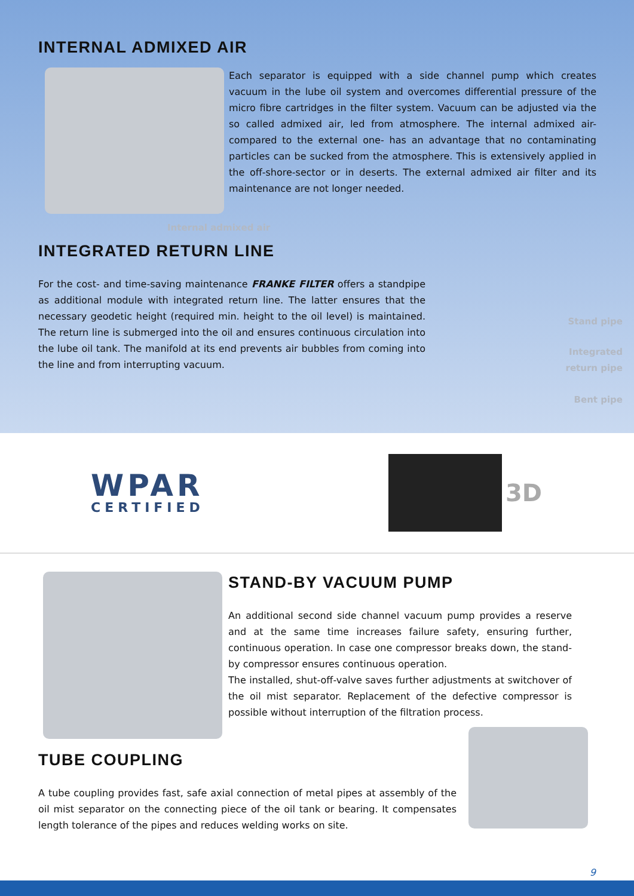INTERNAL ADMIXED AIR
Each separator is equipped with a side channel pump which creates vacuum in the lube oil system and overcomes differential pressure of the micro fibre cartridges in the filter system. Vacuum can be adjusted via the so called admixed air, led from atmosphere. The internal admixed air- compared to the external one- has an advantage that no contaminating particles can be sucked from the atmosphere. This is extensively applied in the off-shore-sector or in deserts. The external admixed air filter and its maintenance are not longer needed.
Internal admixed air
INTEGRATED RETURN LINE
For the cost- and time-saving maintenance FRANKE FILTER offers a standpipe as additional module with integrated return line. The latter ensures that the necessary geodetic height (required min. height to the oil level) is maintained. The return line is submerged into the oil and ensures continuous circulation into the lube oil tank. The manifold at its end prevents air bubbles from coming into the line and from interrupting vacuum.
Stand pipe
Integrated
return pipe
Bent pipe
WPAR
CERTIFIED
3D
STAND-BY VACUUM PUMP
An additional second side channel vacuum pump provides a reserve and at the same time increases failure safety, ensuring further, continuous operation. In case one compressor breaks down, the stand-by compressor ensures continuous operation.
The installed, shut-off-valve saves further adjustments at switchover of the oil mist separator. Replacement of the defective compressor is possible without interruption of the filtration process.
TUBE COUPLING
A tube coupling provides fast, safe axial connection of metal pipes at assembly of the oil mist separator on the connecting piece of the oil tank or bearing. It compensates length tolerance of the pipes and reduces welding works on site.
9